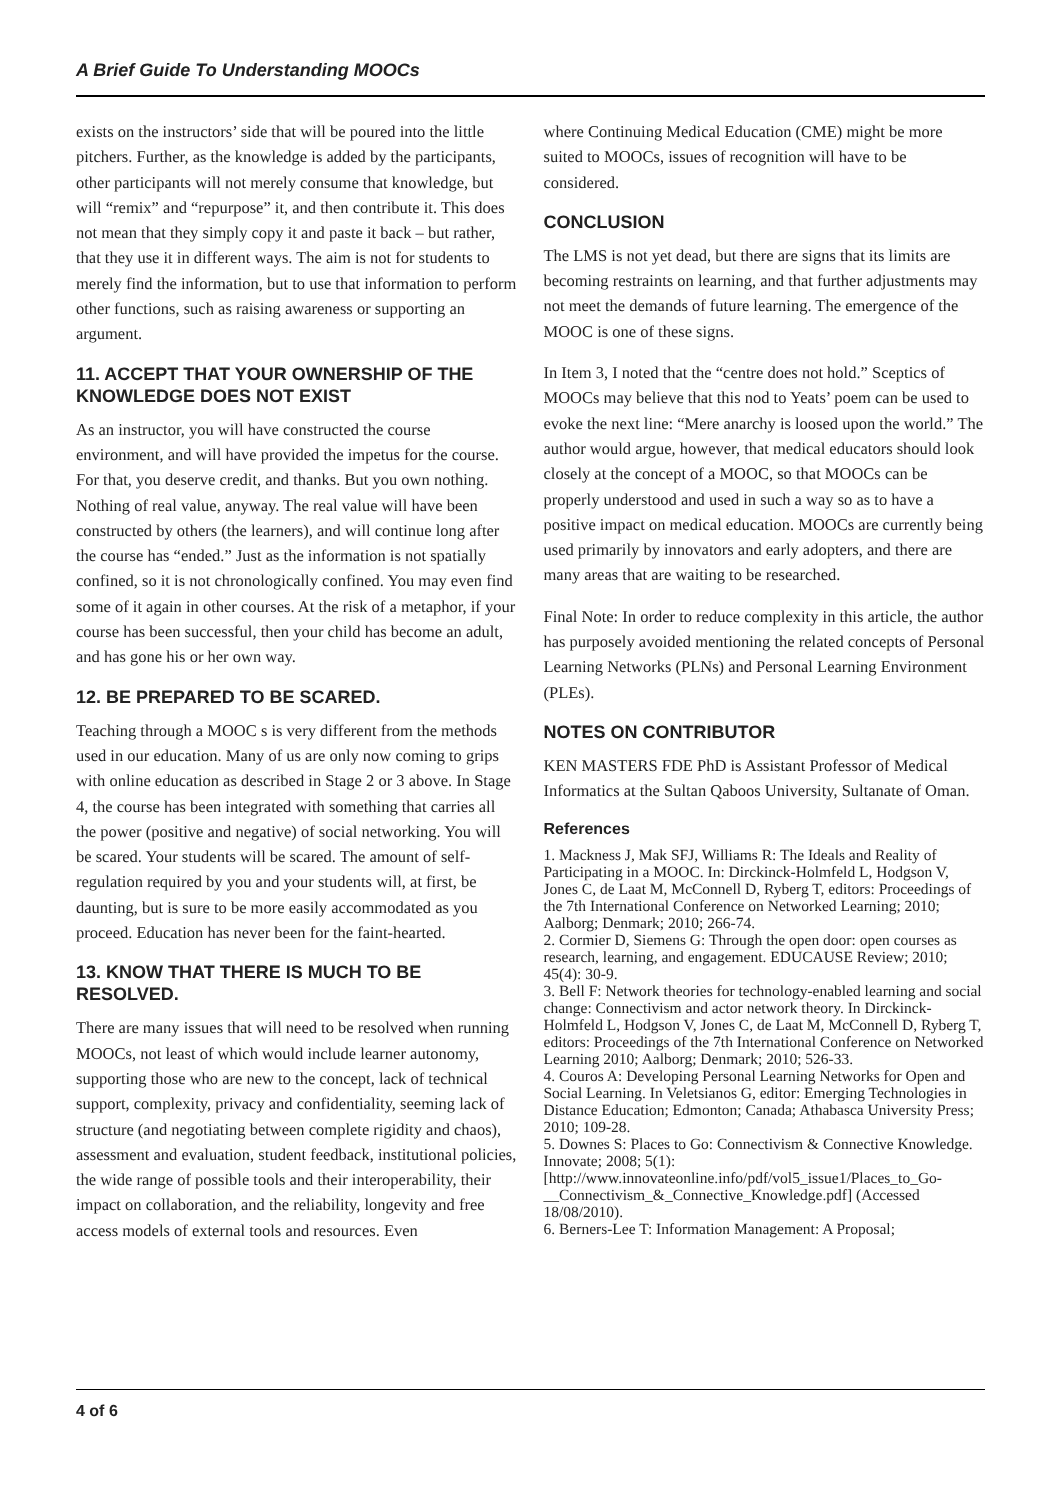A Brief Guide To Understanding MOOCs
exists on the instructors’ side that will be poured into the little pitchers. Further, as the knowledge is added by the participants, other participants will not merely consume that knowledge, but will “remix” and “repurpose” it, and then contribute it. This does not mean that they simply copy it and paste it back – but rather, that they use it in different ways. The aim is not for students to merely find the information, but to use that information to perform other functions, such as raising awareness or supporting an argument.
11. ACCEPT THAT YOUR OWNERSHIP OF THE KNOWLEDGE DOES NOT EXIST
As an instructor, you will have constructed the course environment, and will have provided the impetus for the course. For that, you deserve credit, and thanks. But you own nothing. Nothing of real value, anyway. The real value will have been constructed by others (the learners), and will continue long after the course has “ended.” Just as the information is not spatially confined, so it is not chronologically confined. You may even find some of it again in other courses. At the risk of a metaphor, if your course has been successful, then your child has become an adult, and has gone his or her own way.
12. BE PREPARED TO BE SCARED.
Teaching through a MOOC s is very different from the methods used in our education. Many of us are only now coming to grips with online education as described in Stage 2 or 3 above. In Stage 4, the course has been integrated with something that carries all the power (positive and negative) of social networking. You will be scared. Your students will be scared. The amount of self-regulation required by you and your students will, at first, be daunting, but is sure to be more easily accommodated as you proceed. Education has never been for the faint-hearted.
13. KNOW THAT THERE IS MUCH TO BE RESOLVED.
There are many issues that will need to be resolved when running MOOCs, not least of which would include learner autonomy, supporting those who are new to the concept, lack of technical support, complexity, privacy and confidentiality, seeming lack of structure (and negotiating between complete rigidity and chaos), assessment and evaluation, student feedback, institutional policies, the wide range of possible tools and their interoperability, their impact on collaboration, and the reliability, longevity and free access models of external tools and resources. Even
where Continuing Medical Education (CME) might be more suited to MOOCs, issues of recognition will have to be considered.
CONCLUSION
The LMS is not yet dead, but there are signs that its limits are becoming restraints on learning, and that further adjustments may not meet the demands of future learning. The emergence of the MOOC is one of these signs.
In Item 3, I noted that the “centre does not hold.” Sceptics of MOOCs may believe that this nod to Yeats’ poem can be used to evoke the next line: “Mere anarchy is loosed upon the world.” The author would argue, however, that medical educators should look closely at the concept of a MOOC, so that MOOCs can be properly understood and used in such a way so as to have a positive impact on medical education. MOOCs are currently being used primarily by innovators and early adopters, and there are many areas that are waiting to be researched.
Final Note: In order to reduce complexity in this article, the author has purposely avoided mentioning the related concepts of Personal Learning Networks (PLNs) and Personal Learning Environment (PLEs).
NOTES ON CONTRIBUTOR
KEN MASTERS FDE PhD is Assistant Professor of Medical Informatics at the Sultan Qaboos University, Sultanate of Oman.
References
1. Mackness J, Mak SFJ, Williams R: The Ideals and Reality of Participating in a MOOC. In: Dirckinck-Holmfeld L, Hodgson V, Jones C, de Laat M, McConnell D, Ryberg T, editors: Proceedings of the 7th International Conference on Networked Learning; 2010; Aalborg; Denmark; 2010; 266-74.
2. Cormier D, Siemens G: Through the open door: open courses as research, learning, and engagement. EDUCAUSE Review; 2010; 45(4): 30-9.
3. Bell F: Network theories for technology-enabled learning and social change: Connectivism and actor network theory. In Dirckinck-Holmfeld L, Hodgson V, Jones C, de Laat M, McConnell D, Ryberg T, editors: Proceedings of the 7th International Conference on Networked Learning 2010; Aalborg; Denmark; 2010; 526-33.
4. Couros A: Developing Personal Learning Networks for Open and Social Learning. In Veletsianos G, editor: Emerging Technologies in Distance Education; Edmonton; Canada; Athabasca University Press; 2010; 109-28.
5. Downes S: Places to Go: Connectivism & Connective Knowledge. Innovate; 2008; 5(1): [http://www.innovateonline.info/pdf/vol5_issue1/Places_to_Go-__Connectivism_&_Connective_Knowledge.pdf] (Accessed 18/08/2010).
6. Berners-Lee T: Information Management: A Proposal;
4 of 6